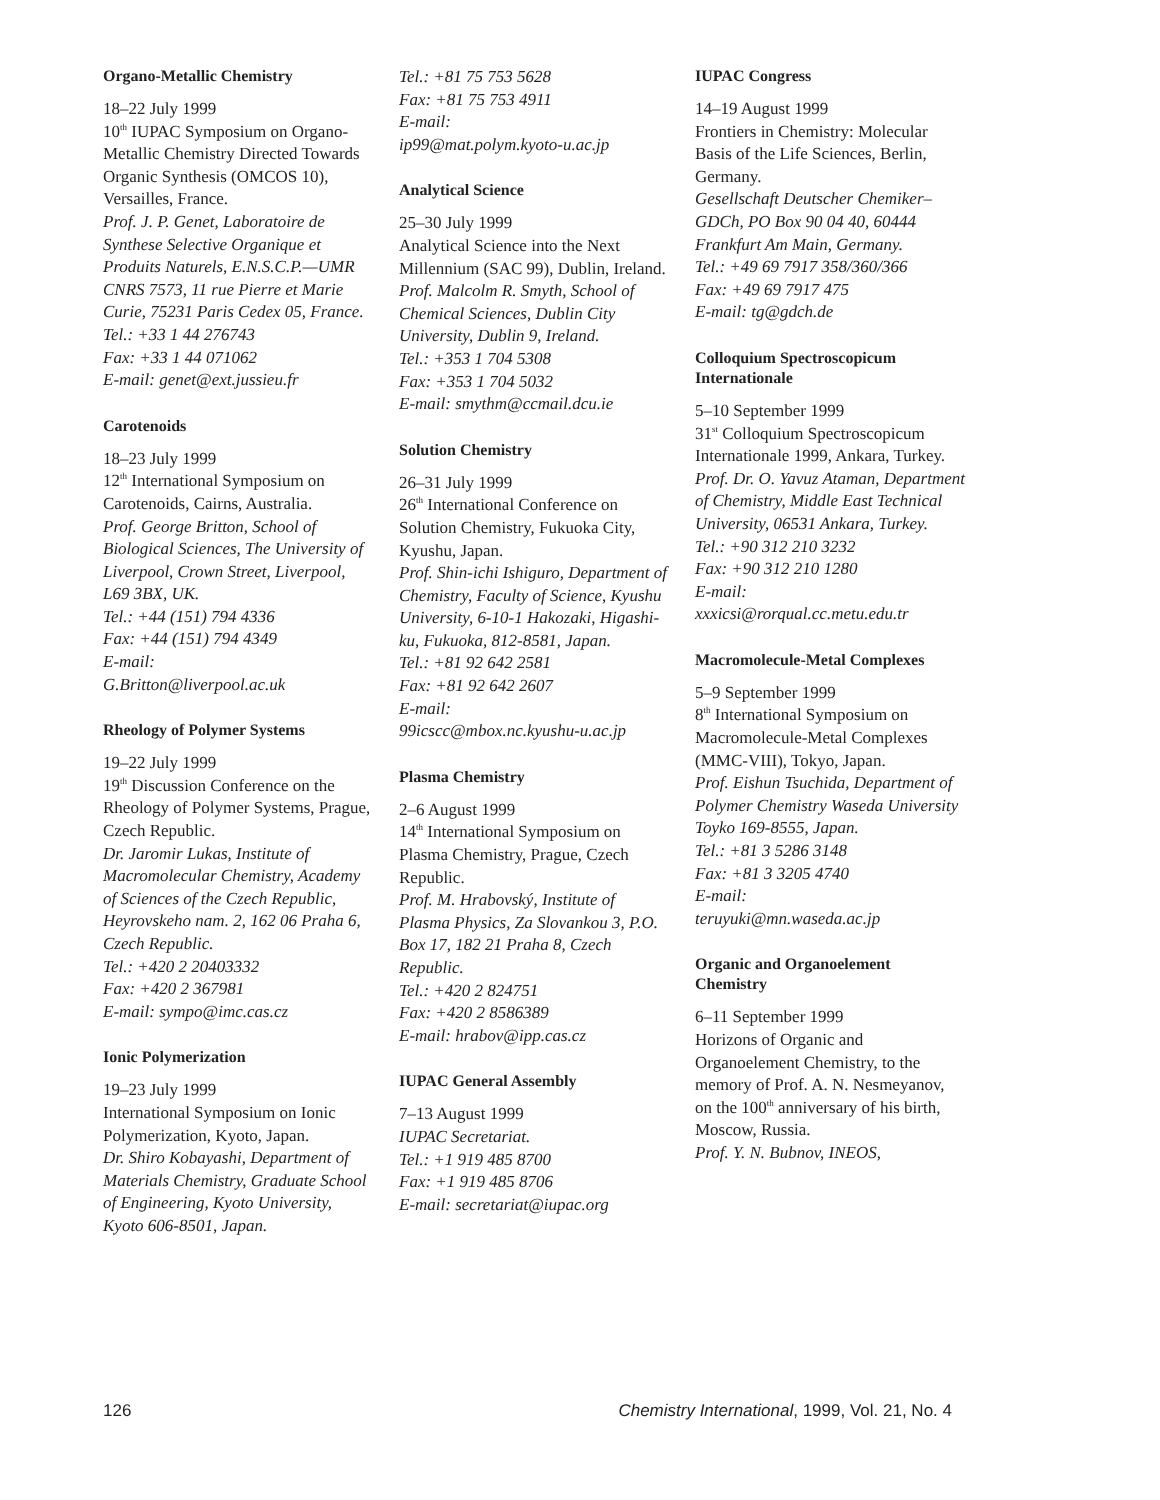Organo-Metallic Chemistry
18–22 July 1999
10<sup>th</sup> IUPAC Symposium on Organo-Metallic Chemistry Directed Towards Organic Synthesis (OMCOS 10), Versailles, France.
Prof. J. P. Genet, Laboratoire de Synthese Selective Organique et Produits Naturels, E.N.S.C.P.—UMR CNRS 7573, 11 rue Pierre et Marie Curie, 75231 Paris Cedex 05, France.
Tel.: +33 1 44 276743
Fax: +33 1 44 071062
E-mail: genet@ext.jussieu.fr
Carotenoids
18–23 July 1999
12<sup>th</sup> International Symposium on Carotenoids, Cairns, Australia.
Prof. George Britton, School of Biological Sciences, The University of Liverpool, Crown Street, Liverpool, L69 3BX, UK.
Tel.: +44 (151) 794 4336
Fax: +44 (151) 794 4349
E-mail:
G.Britton@liverpool.ac.uk
Rheology of Polymer Systems
19–22 July 1999
19<sup>th</sup> Discussion Conference on the Rheology of Polymer Systems, Prague, Czech Republic.
Dr. Jaromir Lukas, Institute of Macromolecular Chemistry, Academy of Sciences of the Czech Republic, Heyrovskeho nam. 2, 162 06 Praha 6, Czech Republic.
Tel.: +420 2 20403332
Fax: +420 2 367981
E-mail: sympo@imc.cas.cz
Ionic Polymerization
19–23 July 1999
International Symposium on Ionic Polymerization, Kyoto, Japan.
Dr. Shiro Kobayashi, Department of Materials Chemistry, Graduate School of Engineering, Kyoto University, Kyoto 606-8501, Japan.
Tel.: +81 75 753 5628
Fax: +81 75 753 4911
E-mail:
ip99@mat.polym.kyoto-u.ac.jp
Analytical Science
25–30 July 1999
Analytical Science into the Next Millennium (SAC 99), Dublin, Ireland.
Prof. Malcolm R. Smyth, School of Chemical Sciences, Dublin City University, Dublin 9, Ireland.
Tel.: +353 1 704 5308
Fax: +353 1 704 5032
E-mail: smythm@ccmail.dcu.ie
Solution Chemistry
26–31 July 1999
26<sup>th</sup> International Conference on Solution Chemistry, Fukuoka City, Kyushu, Japan.
Prof. Shin-ichi Ishiguro, Department of Chemistry, Faculty of Science, Kyushu University, 6-10-1 Hakozaki, Higashi-ku, Fukuoka, 812-8581, Japan.
Tel.: +81 92 642 2581
Fax: +81 92 642 2607
E-mail:
99icscc@mbox.nc.kyushu-u.ac.jp
Plasma Chemistry
2–6 August 1999
14<sup>th</sup> International Symposium on Plasma Chemistry, Prague, Czech Republic.
Prof. M. Hrabovský, Institute of Plasma Physics, Za Slovankou 3, P.O. Box 17, 182 21 Praha 8, Czech Republic.
Tel.: +420 2 824751
Fax: +420 2 8586389
E-mail: hrabov@ipp.cas.cz
IUPAC General Assembly
7–13 August 1999
IUPAC Secretariat.
Tel.: +1 919 485 8700
Fax: +1 919 485 8706
E-mail: secretariat@iupac.org
IUPAC Congress
14–19 August 1999
Frontiers in Chemistry: Molecular Basis of the Life Sciences, Berlin, Germany.
Gesellschaft Deutscher Chemiker– GDCh, PO Box 90 04 40, 60444 Frankfurt Am Main, Germany.
Tel.: +49 69 7917 358/360/366
Fax: +49 69 7917 475
E-mail: tg@gdch.de
Colloquium Spectroscopicum Internationale
5–10 September 1999
31<sup>st</sup> Colloquium Spectroscopicum Internationale 1999, Ankara, Turkey.
Prof. Dr. O. Yavuz Ataman, Department of Chemistry, Middle East Technical University, 06531 Ankara, Turkey.
Tel.: +90 312 210 3232
Fax: +90 312 210 1280
E-mail:
xxxicsi@rorqual.cc.metu.edu.tr
Macromolecule-Metal Complexes
5–9 September 1999
8<sup>th</sup> International Symposium on Macromolecule-Metal Complexes (MMC-VIII), Tokyo, Japan.
Prof. Eishun Tsuchida, Department of Polymer Chemistry Waseda University Toyko 169-8555, Japan.
Tel.: +81 3 5286 3148
Fax: +81 3 3205 4740
E-mail:
teruyuki@mn.waseda.ac.jp
Organic and Organoelement Chemistry
6–11 September 1999
Horizons of Organic and Organoelement Chemistry, to the memory of Prof. A. N. Nesmeyanov, on the 100<sup>th</sup> anniversary of his birth, Moscow, Russia.
Prof. Y. N. Bubnov, INEOS,
126 Chemistry International, 1999, Vol. 21, No. 4